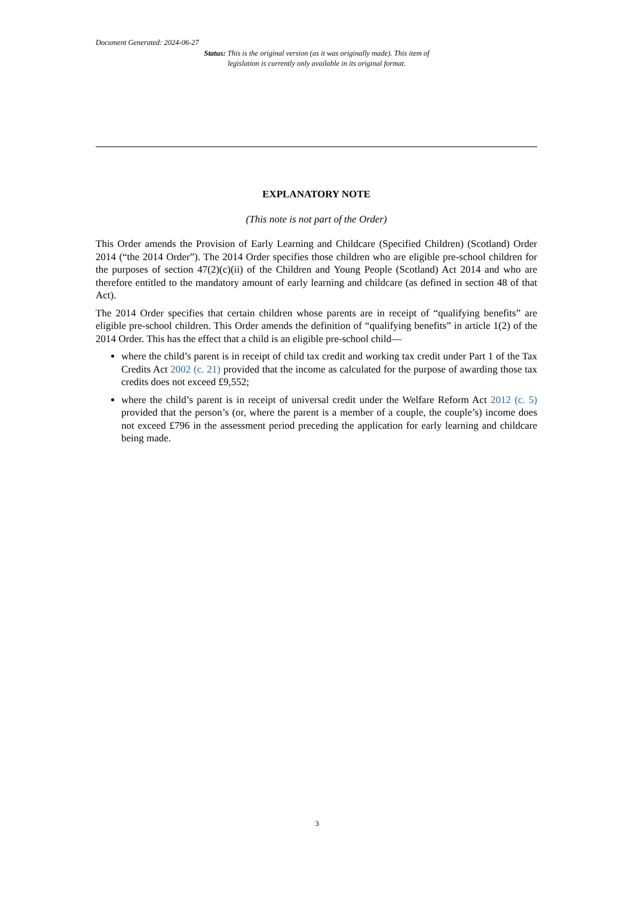Document Generated: 2024-06-27
Status: This is the original version (as it was originally made). This item of legislation is currently only available in its original format.
EXPLANATORY NOTE
(This note is not part of the Order)
This Order amends the Provision of Early Learning and Childcare (Specified Children) (Scotland) Order 2014 (“the 2014 Order”). The 2014 Order specifies those children who are eligible pre-school children for the purposes of section 47(2)(c)(ii) of the Children and Young People (Scotland) Act 2014 and who are therefore entitled to the mandatory amount of early learning and childcare (as defined in section 48 of that Act).
The 2014 Order specifies that certain children whose parents are in receipt of “qualifying benefits” are eligible pre-school children. This Order amends the definition of “qualifying benefits” in article 1(2) of the 2014 Order. This has the effect that a child is an eligible pre-school child—
where the child’s parent is in receipt of child tax credit and working tax credit under Part 1 of the Tax Credits Act 2002 (c. 21) provided that the income as calculated for the purpose of awarding those tax credits does not exceed £9,552;
where the child’s parent is in receipt of universal credit under the Welfare Reform Act 2012 (c. 5) provided that the person’s (or, where the parent is a member of a couple, the couple’s) income does not exceed £796 in the assessment period preceding the application for early learning and childcare being made.
3